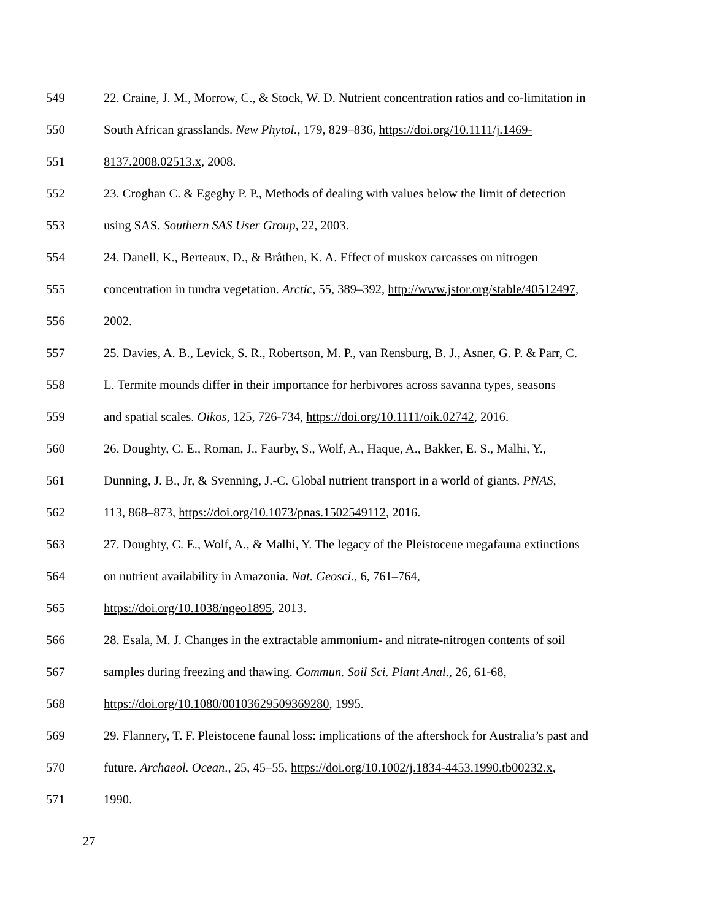549 22. Craine, J. M., Morrow, C., & Stock, W. D. Nutrient concentration ratios and co-limitation in
550 South African grasslands. New Phytol., 179, 829–836, https://doi.org/10.1111/j.1469-
551 8137.2008.02513.x, 2008.
552 23. Croghan C. & Egeghy P. P., Methods of dealing with values below the limit of detection
553 using SAS. Southern SAS User Group, 22, 2003.
554 24. Danell, K., Berteaux, D., & Bråthen, K. A. Effect of muskox carcasses on nitrogen
555 concentration in tundra vegetation. Arctic, 55, 389–392, http://www.jstor.org/stable/40512497,
556 2002.
557 25. Davies, A. B., Levick, S. R., Robertson, M. P., van Rensburg, B. J., Asner, G. P. & Parr, C.
558 L. Termite mounds differ in their importance for herbivores across savanna types, seasons
559 and spatial scales. Oikos, 125, 726-734, https://doi.org/10.1111/oik.02742, 2016.
560 26. Doughty, C. E., Roman, J., Faurby, S., Wolf, A., Haque, A., Bakker, E. S., Malhi, Y.,
561 Dunning, J. B., Jr, & Svenning, J.-C. Global nutrient transport in a world of giants. PNAS,
562 113, 868–873, https://doi.org/10.1073/pnas.1502549112, 2016.
563 27. Doughty, C. E., Wolf, A., & Malhi, Y. The legacy of the Pleistocene megafauna extinctions
564 on nutrient availability in Amazonia. Nat. Geosci., 6, 761–764,
565 https://doi.org/10.1038/ngeo1895, 2013.
566 28. Esala, M. J. Changes in the extractable ammonium- and nitrate-nitrogen contents of soil
567 samples during freezing and thawing. Commun. Soil Sci. Plant Anal., 26, 61-68,
568 https://doi.org/10.1080/00103629509369280, 1995.
569 29. Flannery, T. F. Pleistocene faunal loss: implications of the aftershock for Australia’s past and
570 future. Archaeol. Ocean., 25, 45–55, https://doi.org/10.1002/j.1834-4453.1990.tb00232.x,
571 1990.
27